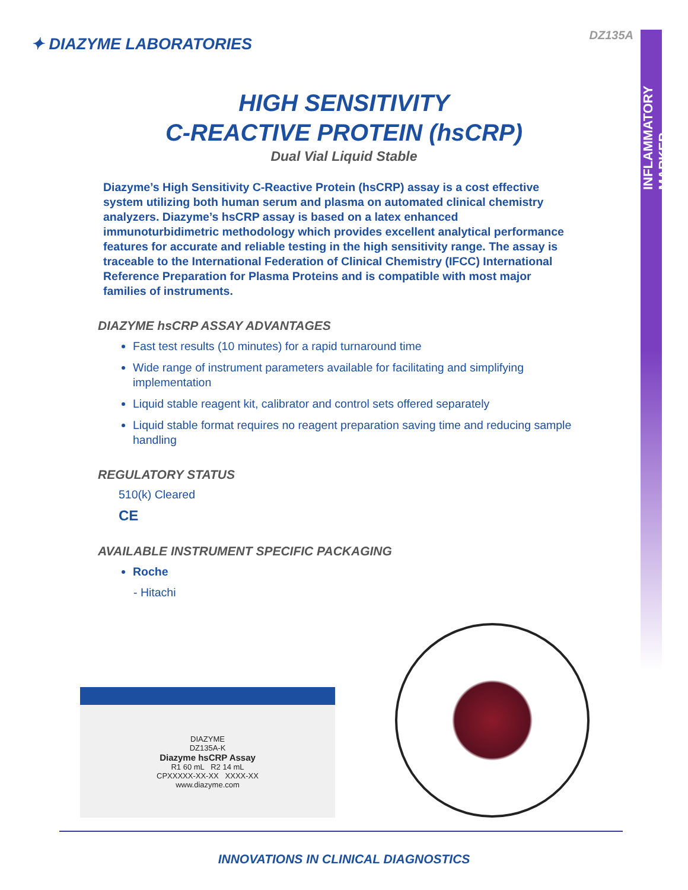INFLAMMATORY MARKER
DZ135A ✦ DIAZYME LABORATORIES
HIGH SENSITIVITY
C-REACTIVE PROTEIN (hsCRP)
Dual Vial Liquid Stable
Diazyme’s High Sensitivity C-Reactive Protein (hsCRP) assay is a cost effective system utilizing both human serum and plasma on automated clinical chemistry analyzers. Diazyme’s hsCRP assay is based on a latex enhanced immunoturbidimetric methodology which provides excellent analytical performance features for accurate and reliable testing in the high sensitivity range. The assay is traceable to the International Federation of Clinical Chemistry (IFCC) International Reference Preparation for Plasma Proteins and is compatible with most major families of instruments.
DIAZYME hsCRP ASSAY ADVANTAGES
Fast test results (10 minutes) for a rapid turnaround time
Wide range of instrument parameters available for facilitating and simplifying implementation
Liquid stable reagent kit, calibrator and control sets offered separately
Liquid stable format requires no reagent preparation saving time and reducing sample handling
REGULATORY STATUS
510(k) Cleared
CE
AVAILABLE INSTRUMENT SPECIFIC PACKAGING
Roche
- Hitachi
DIAZYME
DZ135A-K
Diazyme hsCRP Assay
R1 60 mL R2 14 mL
CPXXXXX-XX-XX XXXX-XX
www.diazyme.com
INNOVATIONS IN CLINICAL DIAGNOSTICS